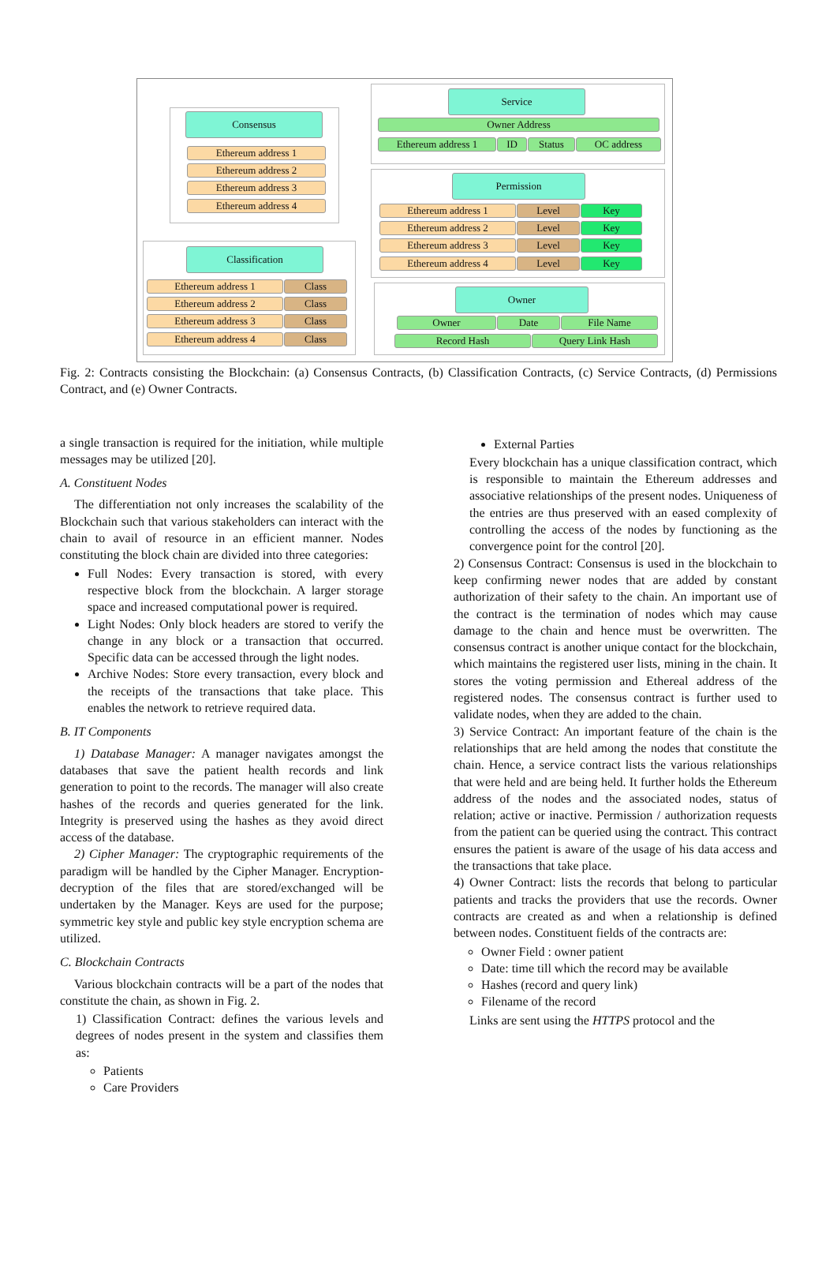Consensus
Ethereum address 1
Ethereum address 2
Ethereum address 3
Ethereum address 4
Classification
Ethereum address 1 Class
Ethereum address 2 Class
Ethereum address 3 Class
Ethereum address 4 Class
Service
Owner Address
Ethereum address 1 ID Status OC address
Permission
Ethereum address 1 Level Key
Ethereum address 2 Level Key
Ethereum address 3 Level Key
Ethereum address 4 Level Key
Owner
Owner Date File Name
Record Hash Query Link Hash
Fig. 2: Contracts consisting the Blockchain: (a) Consensus Contracts, (b) Classification Contracts, (c) Service Contracts, (d) Permissions Contract, and (e) Owner Contracts.
a single transaction is required for the initiation, while multiple messages may be utilized [20].
A. Constituent Nodes
The differentiation not only increases the scalability of the Blockchain such that various stakeholders can interact with the chain to avail of resource in an efficient manner. Nodes constituting the block chain are divided into three categories:
Full Nodes: Every transaction is stored, with every respective block from the blockchain. A larger storage space and increased computational power is required.
Light Nodes: Only block headers are stored to verify the change in any block or a transaction that occurred. Specific data can be accessed through the light nodes.
Archive Nodes: Store every transaction, every block and the receipts of the transactions that take place. This enables the network to retrieve required data.
B. IT Components
1) Database Manager: A manager navigates amongst the databases that save the patient health records and link generation to point to the records. The manager will also create hashes of the records and queries generated for the link. Integrity is preserved using the hashes as they avoid direct access of the database.
2) Cipher Manager: The cryptographic requirements of the paradigm will be handled by the Cipher Manager. Encryption-decryption of the files that are stored/exchanged will be undertaken by the Manager. Keys are used for the purpose; symmetric key style and public key style encryption schema are utilized.
C. Blockchain Contracts
Various blockchain contracts will be a part of the nodes that constitute the chain, as shown in Fig. 2.
1) Classification Contract: defines the various levels and degrees of nodes present in the system and classifies them as:
Patients
Care Providers
External Parties
Every blockchain has a unique classification contract, which is responsible to maintain the Ethereum addresses and associative relationships of the present nodes. Uniqueness of the entries are thus preserved with an eased complexity of controlling the access of the nodes by functioning as the convergence point for the control [20].
2) Consensus Contract: Consensus is used in the blockchain to keep confirming newer nodes that are added by constant authorization of their safety to the chain. An important use of the contract is the termination of nodes which may cause damage to the chain and hence must be overwritten. The consensus contract is another unique contact for the blockchain, which maintains the registered user lists, mining in the chain. It stores the voting permission and Ethereal address of the registered nodes. The consensus contract is further used to validate nodes, when they are added to the chain.
3) Service Contract: An important feature of the chain is the relationships that are held among the nodes that constitute the chain. Hence, a service contract lists the various relationships that were held and are being held. It further holds the Ethereum address of the nodes and the associated nodes, status of relation; active or inactive. Permission / authorization requests from the patient can be queried using the contract. This contract ensures the patient is aware of the usage of his data access and the transactions that take place.
4) Owner Contract: lists the records that belong to particular patients and tracks the providers that use the records. Owner contracts are created as and when a relationship is defined between nodes. Constituent fields of the contracts are:
Owner Field : owner patient
Date: time till which the record may be available
Hashes (record and query link)
Filename of the record
Links are sent using the HTTPS protocol and the